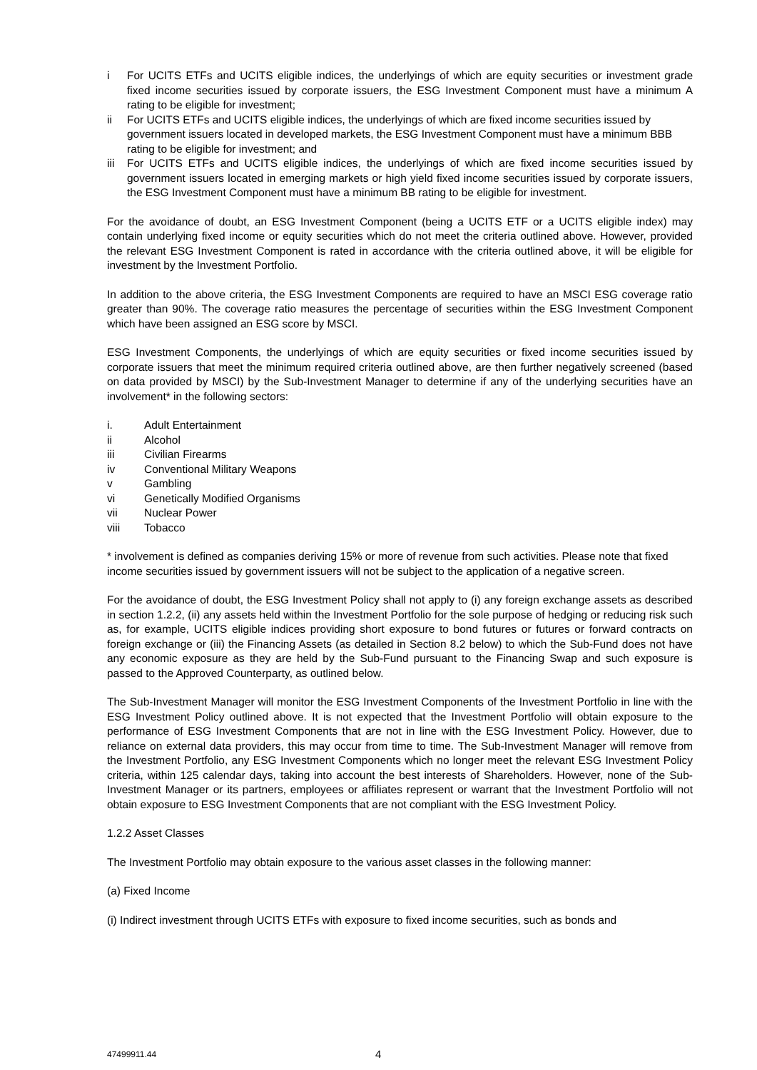i For UCITS ETFs and UCITS eligible indices, the underlyings of which are equity securities or investment grade fixed income securities issued by corporate issuers, the ESG Investment Component must have a minimum A rating to be eligible for investment;
ii For UCITS ETFs and UCITS eligible indices, the underlyings of which are fixed income securities issued by government issuers located in developed markets, the ESG Investment Component must have a minimum BBB rating to be eligible for investment; and
iii For UCITS ETFs and UCITS eligible indices, the underlyings of which are fixed income securities issued by government issuers located in emerging markets or high yield fixed income securities issued by corporate issuers, the ESG Investment Component must have a minimum BB rating to be eligible for investment.
For the avoidance of doubt, an ESG Investment Component (being a UCITS ETF or a UCITS eligible index) may contain underlying fixed income or equity securities which do not meet the criteria outlined above. However, provided the relevant ESG Investment Component is rated in accordance with the criteria outlined above, it will be eligible for investment by the Investment Portfolio.
In addition to the above criteria, the ESG Investment Components are required to have an MSCI ESG coverage ratio greater than 90%. The coverage ratio measures the percentage of securities within the ESG Investment Component which have been assigned an ESG score by MSCI.
ESG Investment Components, the underlyings of which are equity securities or fixed income securities issued by corporate issuers that meet the minimum required criteria outlined above, are then further negatively screened (based on data provided by MSCI) by the Sub-Investment Manager to determine if any of the underlying securities have an involvement* in the following sectors:
i. Adult Entertainment
ii Alcohol
iii Civilian Firearms
iv Conventional Military Weapons
v Gambling
vi Genetically Modified Organisms
vii Nuclear Power
viii Tobacco
* involvement is defined as companies deriving 15% or more of revenue from such activities. Please note that fixed income securities issued by government issuers will not be subject to the application of a negative screen.
For the avoidance of doubt, the ESG Investment Policy shall not apply to (i) any foreign exchange assets as described in section 1.2.2, (ii) any assets held within the Investment Portfolio for the sole purpose of hedging or reducing risk such as, for example, UCITS eligible indices providing short exposure to bond futures or futures or forward contracts on foreign exchange or (iii) the Financing Assets (as detailed in Section 8.2 below) to which the Sub-Fund does not have any economic exposure as they are held by the Sub-Fund pursuant to the Financing Swap and such exposure is passed to the Approved Counterparty, as outlined below.
The Sub-Investment Manager will monitor the ESG Investment Components of the Investment Portfolio in line with the ESG Investment Policy outlined above. It is not expected that the Investment Portfolio will obtain exposure to the performance of ESG Investment Components that are not in line with the ESG Investment Policy. However, due to reliance on external data providers, this may occur from time to time. The Sub-Investment Manager will remove from the Investment Portfolio, any ESG Investment Components which no longer meet the relevant ESG Investment Policy criteria, within 125 calendar days, taking into account the best interests of Shareholders. However, none of the Sub-Investment Manager or its partners, employees or affiliates represent or warrant that the Investment Portfolio will not obtain exposure to ESG Investment Components that are not compliant with the ESG Investment Policy.
1.2.2 Asset Classes
The Investment Portfolio may obtain exposure to the various asset classes in the following manner:
(a) Fixed Income
(i) Indirect investment through UCITS ETFs with exposure to fixed income securities, such as bonds and
47499911.44 4